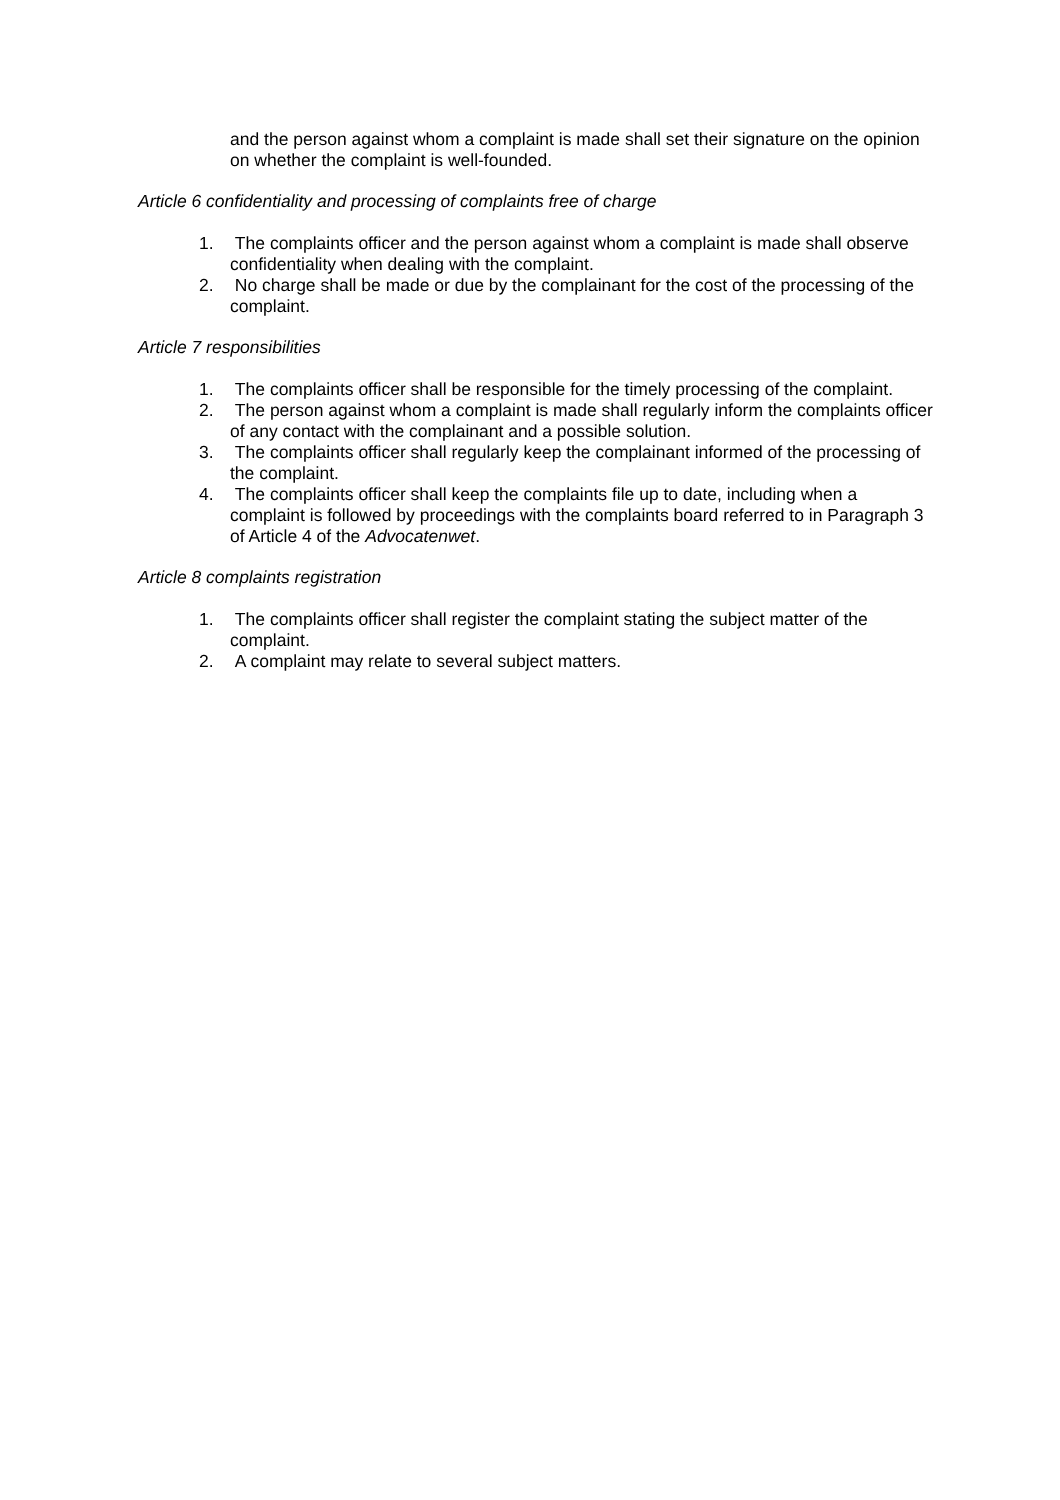and the person against whom a complaint is made shall set their signature on the opinion on whether the complaint is well-founded.
Article 6 confidentiality and processing of complaints free of charge
1. The complaints officer and the person against whom a complaint is made shall observe confidentiality when dealing with the complaint.
2. No charge shall be made or due by the complainant for the cost of the processing of the complaint.
Article 7 responsibilities
1. The complaints officer shall be responsible for the timely processing of the complaint.
2. The person against whom a complaint is made shall regularly inform the complaints officer of any contact with the complainant and a possible solution.
3. The complaints officer shall regularly keep the complainant informed of the processing of the complaint.
4. The complaints officer shall keep the complaints file up to date, including when a complaint is followed by proceedings with the complaints board referred to in Paragraph 3 of Article 4 of the Advocatenwet.
Article 8 complaints registration
1. The complaints officer shall register the complaint stating the subject matter of the complaint.
2. A complaint may relate to several subject matters.